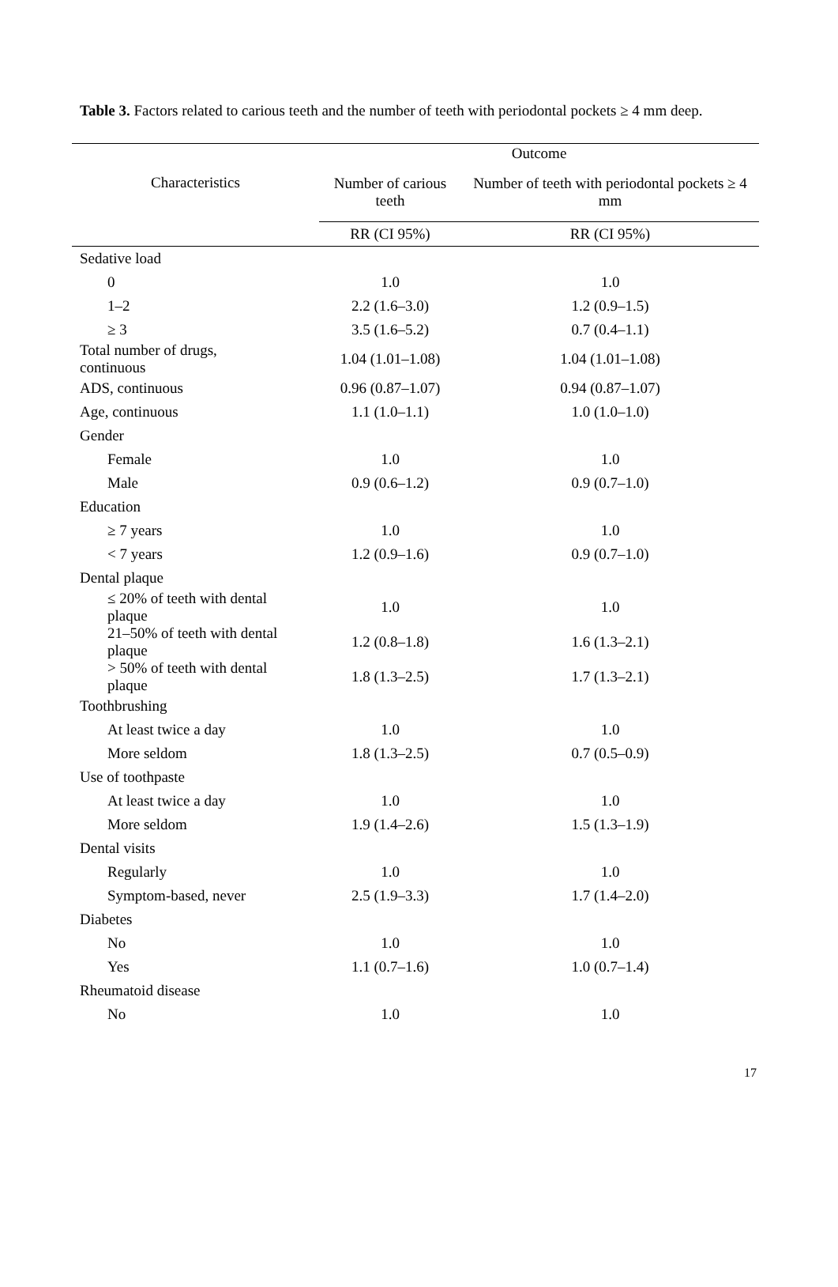Table 3. Factors related to carious teeth and the number of teeth with periodontal pockets ≥ 4 mm deep.
| Characteristics | Outcome | |
| --- | --- | --- |
| | Number of carious teeth | Number of teeth with periodontal pockets ≥ 4 mm |
| | RR (CI 95%) | RR (CI 95%) |
| Sedative load | | |
| 0 | 1.0 | 1.0 |
| 1–2 | 2.2 (1.6–3.0) | 1.2 (0.9–1.5) |
| ≥ 3 | 3.5 (1.6–5.2) | 0.7 (0.4–1.1) |
| Total number of drugs, continuous | 1.04 (1.01–1.08) | 1.04 (1.01–1.08) |
| ADS, continuous | 0.96 (0.87–1.07) | 0.94 (0.87–1.07) |
| Age, continuous | 1.1 (1.0–1.1) | 1.0 (1.0–1.0) |
| Gender | | |
| Female | 1.0 | 1.0 |
| Male | 0.9 (0.6–1.2) | 0.9 (0.7–1.0) |
| Education | | |
| ≥ 7 years | 1.0 | 1.0 |
| < 7 years | 1.2 (0.9–1.6) | 0.9 (0.7–1.0) |
| Dental plaque | | |
| ≤ 20% of teeth with dental plaque | 1.0 | 1.0 |
| 21–50% of teeth with dental plaque | 1.2 (0.8–1.8) | 1.6 (1.3–2.1) |
| > 50% of teeth with dental plaque | 1.8 (1.3–2.5) | 1.7 (1.3–2.1) |
| Toothbrushing | | |
| At least twice a day | 1.0 | 1.0 |
| More seldom | 1.8 (1.3–2.5) | 0.7 (0.5–0.9) |
| Use of toothpaste | | |
| At least twice a day | 1.0 | 1.0 |
| More seldom | 1.9 (1.4–2.6) | 1.5 (1.3–1.9) |
| Dental visits | | |
| Regularly | 1.0 | 1.0 |
| Symptom-based, never | 2.5 (1.9–3.3) | 1.7 (1.4–2.0) |
| Diabetes | | |
| No | 1.0 | 1.0 |
| Yes | 1.1 (0.7–1.6) | 1.0 (0.7–1.4) |
| Rheumatoid disease | | |
| No | 1.0 | 1.0 |
17